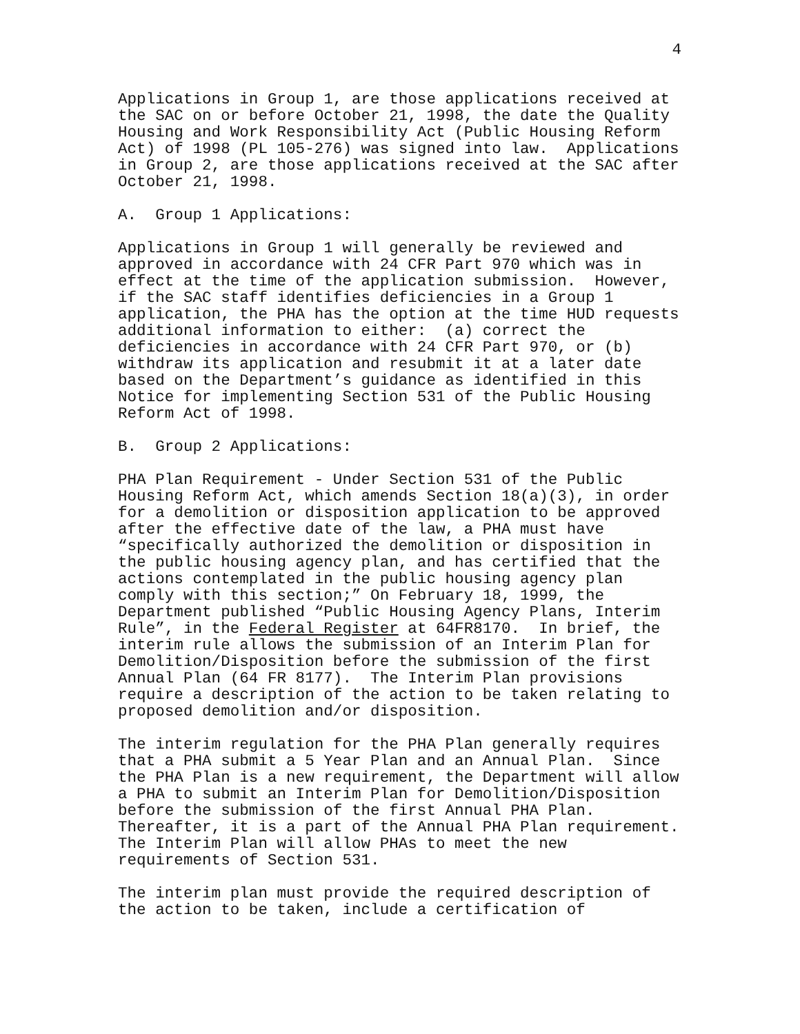4
Applications in Group 1, are those applications received at the SAC on or before October 21, 1998, the date the Quality Housing and Work Responsibility Act (Public Housing Reform Act) of 1998 (PL 105-276) was signed into law. Applications in Group 2, are those applications received at the SAC after October 21, 1998.
A. Group 1 Applications:
Applications in Group 1 will generally be reviewed and approved in accordance with 24 CFR Part 970 which was in effect at the time of the application submission. However, if the SAC staff identifies deficiencies in a Group 1 application, the PHA has the option at the time HUD requests additional information to either: (a) correct the deficiencies in accordance with 24 CFR Part 970, or (b) withdraw its application and resubmit it at a later date based on the Department’s guidance as identified in this Notice for implementing Section 531 of the Public Housing Reform Act of 1998.
B. Group 2 Applications:
PHA Plan Requirement - Under Section 531 of the Public Housing Reform Act, which amends Section 18(a)(3), in order for a demolition or disposition application to be approved after the effective date of the law, a PHA must have “specifically authorized the demolition or disposition in the public housing agency plan, and has certified that the actions contemplated in the public housing agency plan comply with this section;” On February 18, 1999, the Department published “Public Housing Agency Plans, Interim Rule”, in the Federal Register at 64FR8170. In brief, the interim rule allows the submission of an Interim Plan for Demolition/Disposition before the submission of the first Annual Plan (64 FR 8177). The Interim Plan provisions require a description of the action to be taken relating to proposed demolition and/or disposition.
The interim regulation for the PHA Plan generally requires that a PHA submit a 5 Year Plan and an Annual Plan. Since the PHA Plan is a new requirement, the Department will allow a PHA to submit an Interim Plan for Demolition/Disposition before the submission of the first Annual PHA Plan. Thereafter, it is a part of the Annual PHA Plan requirement. The Interim Plan will allow PHAs to meet the new requirements of Section 531.
The interim plan must provide the required description of the action to be taken, include a certification of